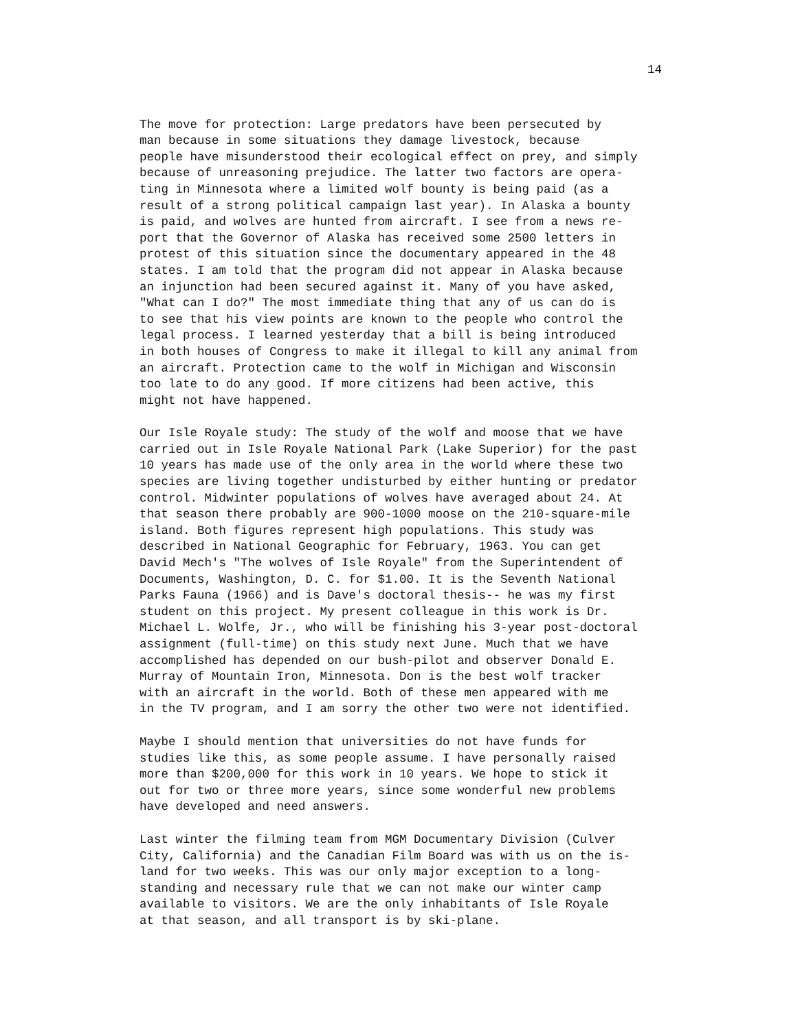14
The move for protection: Large predators have been persecuted by man because in some situations they damage livestock, because people have misunderstood their ecological effect on prey, and simply because of unreasoning prejudice. The latter two factors are opera- ting in Minnesota where a limited wolf bounty is being paid (as a result of a strong political campaign last year). In Alaska a bounty is paid, and wolves are hunted from aircraft. I see from a news re- port that the Governor of Alaska has received some 2500 letters in protest of this situation since the documentary appeared in the 48 states. I am told that the program did not appear in Alaska because an injunction had been secured against it. Many of you have asked, "What can I do?" The most immediate thing that any of us can do is to see that his view points are known to the people who control the legal process. I learned yesterday that a bill is being introduced in both houses of Congress to make it illegal to kill any animal from an aircraft. Protection came to the wolf in Michigan and Wisconsin too late to do any good. If more citizens had been active, this might not have happened.
Our Isle Royale study: The study of the wolf and moose that we have carried out in Isle Royale National Park (Lake Superior) for the past 10 years has made use of the only area in the world where these two species are living together undisturbed by either hunting or predator control. Midwinter populations of wolves have averaged about 24. At that season there probably are 900-1000 moose on the 210-square-mile island. Both figures represent high populations. This study was described in National Geographic for February, 1963. You can get David Mech's "The wolves of Isle Royale" from the Superintendent of Documents, Washington, D. C. for $1.00. It is the Seventh National Parks Fauna (1966) and is Dave's doctoral thesis-- he was my first student on this project. My present colleague in this work is Dr. Michael L. Wolfe, Jr., who will be finishing his 3-year post-doctoral assignment (full-time) on this study next June. Much that we have accomplished has depended on our bush-pilot and observer Donald E. Murray of Mountain Iron, Minnesota. Don is the best wolf tracker with an aircraft in the world. Both of these men appeared with me in the TV program, and I am sorry the other two were not identified.
Maybe I should mention that universities do not have funds for studies like this, as some people assume. I have personally raised more than $200,000 for this work in 10 years. We hope to stick it out for two or three more years, since some wonderful new problems have developed and need answers.
Last winter the filming team from MGM Documentary Division (Culver City, California) and the Canadian Film Board was with us on the is- land for two weeks. This was our only major exception to a long- standing and necessary rule that we can not make our winter camp available to visitors. We are the only inhabitants of Isle Royale at that season, and all transport is by ski-plane.